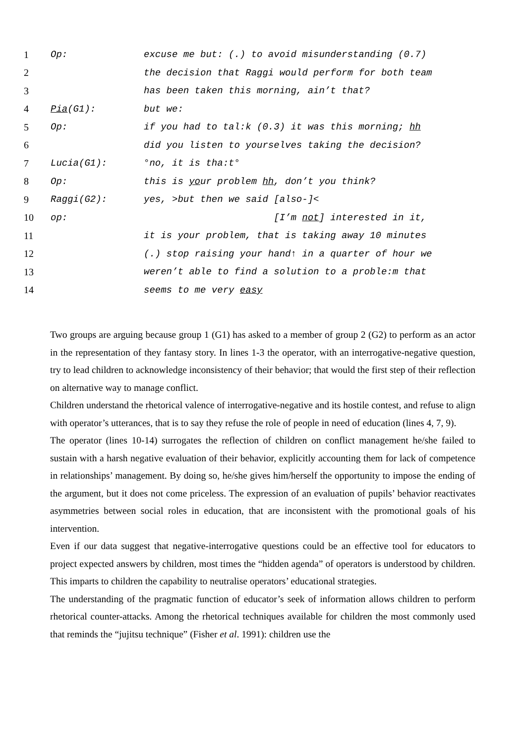| 1 | Op: | excuse me but: (.) to avoid misunderstanding (0.7) |
| 2 | | the decision that Raggi would perform for both team |
| 3 | | has been taken this morning, ain’t that? |
| 4 | Pia (G1): | but we: |
| 5 | Op: | if you had to tal:k (0.3) it was this morning; hh |
| 6 | | did you listen to yourselves taking the decision? |
| 7 | Lucia(G1): | °no, it is tha:t° |
| 8 | Op: | this is yo ur problem hh , don’t you think? |
| 9 | Raggi(G2): | yes, >but then we said [also-]< |
| 10 | op: | [I’m not ] interested in it, |
| 11 | | it is your problem, that is taking away 10 minutes |
| 12 | | (.) stop raising your hand↑ in a quarter of hour we |
| 13 | | weren’t able to find a solution to a proble:m that |
| 14 | | seems to me very easy |
Two groups are arguing because group 1 (G1) has asked to a member of group 2 (G2) to perform as an actor in the representation of they fantasy story. In lines 1-3 the operator, with an interrogative-negative question, try to lead children to acknowledge inconsistency of their behavior; that would the first step of their reflection on alternative way to manage conflict.
Children understand the rhetorical valence of interrogative-negative and its hostile contest, and refuse to align with operator’s utterances, that is to say they refuse the role of people in need of education (lines 4, 7, 9).
The operator (lines 10-14) surrogates the reflection of children on conflict management he/she failed to sustain with a harsh negative evaluation of their behavior, explicitly accounting them for lack of competence in relationships’ management. By doing so, he/she gives him/herself the opportunity to impose the ending of the argument, but it does not come priceless. The expression of an evaluation of pupils’ behavior reactivates asymmetries between social roles in education, that are inconsistent with the promotional goals of his intervention.
Even if our data suggest that negative-interrogative questions could be an effective tool for educators to project expected answers by children, most times the “hidden agenda” of operators is understood by children. This imparts to children the capability to neutralise operators’ educational strategies.
The understanding of the pragmatic function of educator’s seek of information allows children to perform rhetorical counter-attacks. Among the rhetorical techniques available for children the most commonly used that reminds the “jujitsu technique” (Fisher et al. 1991): children use the